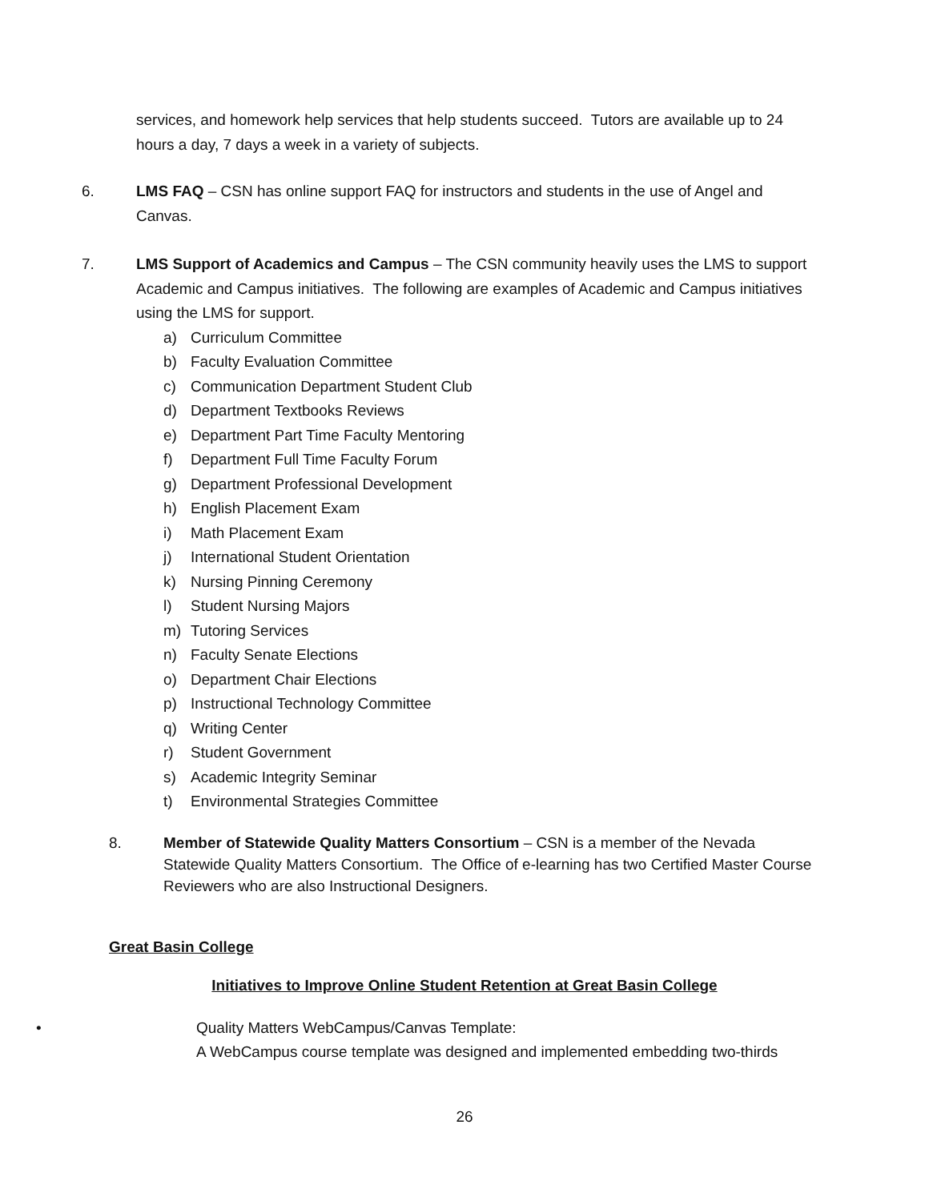services, and homework help services that help students succeed. Tutors are available up to 24 hours a day, 7 days a week in a variety of subjects.
6. LMS FAQ – CSN has online support FAQ for instructors and students in the use of Angel and Canvas.
7. LMS Support of Academics and Campus – The CSN community heavily uses the LMS to support Academic and Campus initiatives. The following are examples of Academic and Campus initiatives using the LMS for support.
a) Curriculum Committee
b) Faculty Evaluation Committee
c) Communication Department Student Club
d) Department Textbooks Reviews
e) Department Part Time Faculty Mentoring
f) Department Full Time Faculty Forum
g) Department Professional Development
h) English Placement Exam
i) Math Placement Exam
j) International Student Orientation
k) Nursing Pinning Ceremony
l) Student Nursing Majors
m) Tutoring Services
n) Faculty Senate Elections
o) Department Chair Elections
p) Instructional Technology Committee
q) Writing Center
r) Student Government
s) Academic Integrity Seminar
t) Environmental Strategies Committee
8. Member of Statewide Quality Matters Consortium – CSN is a member of the Nevada Statewide Quality Matters Consortium. The Office of e-learning has two Certified Master Course Reviewers who are also Instructional Designers.
Great Basin College
Initiatives to Improve Online Student Retention at Great Basin College
• Quality Matters WebCampus/Canvas Template:
A WebCampus course template was designed and implemented embedding two-thirds
26